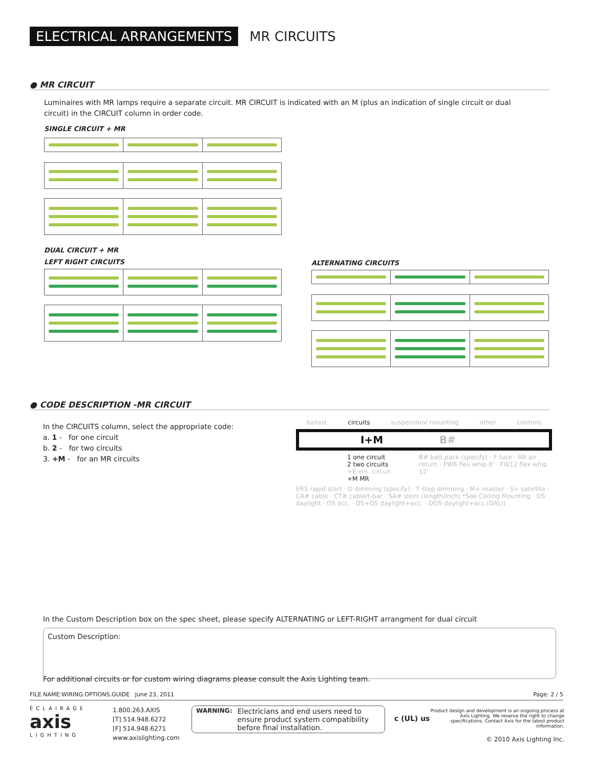ELECTRICAL ARRANGEMENTS
MR CIRCUITS
● MR CIRCUIT
Luminaires with MR lamps require a separate circuit. MR CIRCUIT is indicated with an M (plus an indication of single circuit or dual circuit) in the CIRCUIT column in order code.
SINGLE CIRCUIT + MR
DUAL CIRCUIT + MR
LEFT RIGHT CIRCUITS
ALTERNATING CIRCUITS
● CODE DESCRIPTION -MR CIRCUIT
In the CIRCUITS column, select the appropriate code:
a. 1 - for one circuit
b. 2 - for two circuits
3. +M - for an MR circuits
ballast circuits suspension/ mounting other controls
I+M B#
1 one circuit
2 two circuits
+E em. circuit
+M MR
B# batt.pack (specify) · F fuse · AR air return · FW6 flex whip 6' · FW12 flex whip 12'
ERS rapid start · D dimming (specify) · T step dimming · M+ master · S+ satellite · CA# cable · CT# cable/t-bar · SA# stem (length/inch) *See Ceiling Mounting · DS daylight · OS occ. · DS+OS daylight+occ. · DOS daylight+occ.(DALI)
In the Custom Description box on the spec sheet, please specify ALTERNATING or LEFT-RIGHT arrangment for dual circuit
Custom Description:
For additional circuits or for custom wiring diagrams please consult the Axis Lighting team.
FILE NAME:WIRING.OPTIONS.GUIDE June 23, 2011 Page: 2 / 5
ÉCLAIRAGE
axis
LIGHTING
1.800.263.AXIS
[T] 514.948.6272
[F] 514.948.6271
www.axislighting.com
WARNING: Electricians and end users need to ensure product system compatibility before final installation.
c (UL) us
Product design and development is an ongoing process at Axis Lighting. We reserve the right to change specifications. Contact Axis for the latest product information.
© 2010 Axis Lighting Inc.